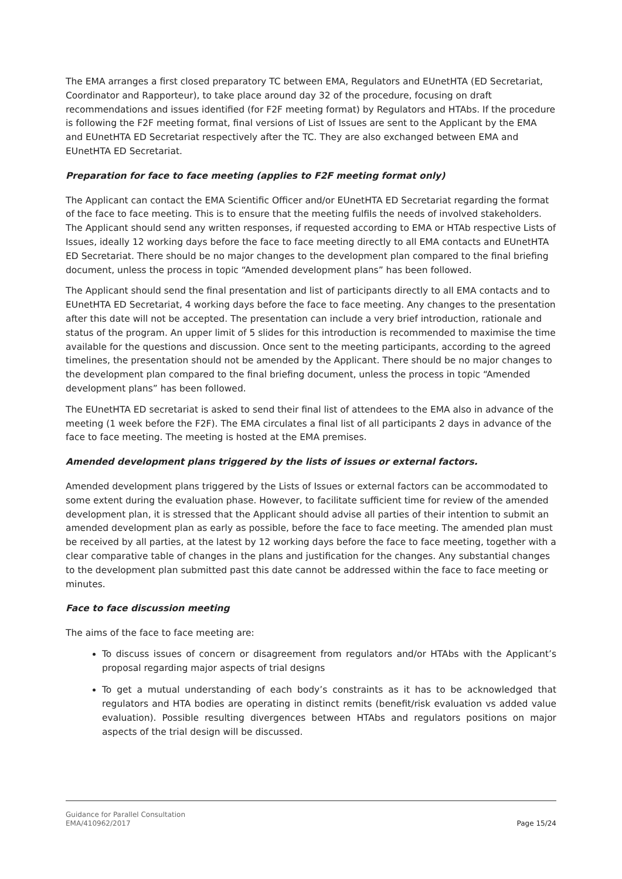The EMA arranges a first closed preparatory TC between EMA, Regulators and EUnetHTA (ED Secretariat, Coordinator and Rapporteur), to take place around day 32 of the procedure, focusing on draft recommendations and issues identified (for F2F meeting format) by Regulators and HTAbs. If the procedure is following the F2F meeting format, final versions of List of Issues are sent to the Applicant by the EMA and EUnetHTA ED Secretariat respectively after the TC. They are also exchanged between EMA and EUnetHTA ED Secretariat.
Preparation for face to face meeting (applies to F2F meeting format only)
The Applicant can contact the EMA Scientific Officer and/or EUnetHTA ED Secretariat regarding the format of the face to face meeting. This is to ensure that the meeting fulfils the needs of involved stakeholders. The Applicant should send any written responses, if requested according to EMA or HTAb respective Lists of Issues, ideally 12 working days before the face to face meeting directly to all EMA contacts and EUnetHTA ED Secretariat. There should be no major changes to the development plan compared to the final briefing document, unless the process in topic “Amended development plans” has been followed.
The Applicant should send the final presentation and list of participants directly to all EMA contacts and to EUnetHTA ED Secretariat, 4 working days before the face to face meeting. Any changes to the presentation after this date will not be accepted. The presentation can include a very brief introduction, rationale and status of the program. An upper limit of 5 slides for this introduction is recommended to maximise the time available for the questions and discussion. Once sent to the meeting participants, according to the agreed timelines, the presentation should not be amended by the Applicant. There should be no major changes to the development plan compared to the final briefing document, unless the process in topic “Amended development plans” has been followed.
The EUnetHTA ED secretariat is asked to send their final list of attendees to the EMA also in advance of the meeting (1 week before the F2F). The EMA circulates a final list of all participants 2 days in advance of the face to face meeting. The meeting is hosted at the EMA premises.
Amended development plans triggered by the lists of issues or external factors.
Amended development plans triggered by the Lists of Issues or external factors can be accommodated to some extent during the evaluation phase. However, to facilitate sufficient time for review of the amended development plan, it is stressed that the Applicant should advise all parties of their intention to submit an amended development plan as early as possible, before the face to face meeting. The amended plan must be received by all parties, at the latest by 12 working days before the face to face meeting, together with a clear comparative table of changes in the plans and justification for the changes. Any substantial changes to the development plan submitted past this date cannot be addressed within the face to face meeting or minutes.
Face to face discussion meeting
The aims of the face to face meeting are:
To discuss issues of concern or disagreement from regulators and/or HTAbs with the Applicant’s proposal regarding major aspects of trial designs
To get a mutual understanding of each body’s constraints as it has to be acknowledged that regulators and HTA bodies are operating in distinct remits (benefit/risk evaluation vs added value evaluation). Possible resulting divergences between HTAbs and regulators positions on major aspects of the trial design will be discussed.
Guidance for Parallel Consultation
EMA/410962/2017
Page 15/24